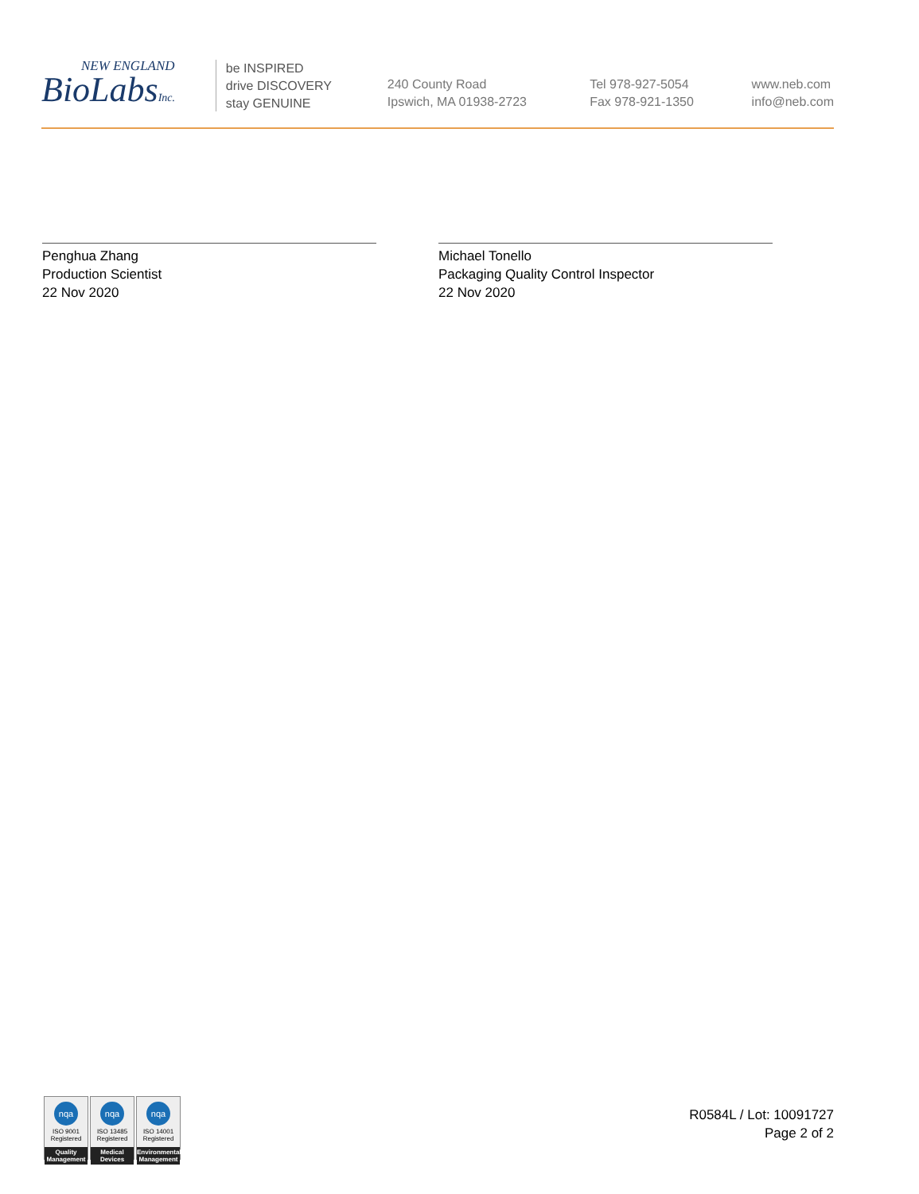NEW ENGLAND
BioLabsInc.
be INSPIRED
drive DISCOVERY
stay GENUINE
240 County Road
Ipswich, MA 01938-2723
Tel 978-927-5054
Fax 978-921-1350
www.neb.com
info@neb.com
Penghua Zhang
Production Scientist
22 Nov 2020
Michael Tonello
Packaging Quality Control Inspector
22 Nov 2020
nqa
ISO 9001
Registered
Quality Management
nqa
ISO 13485
Registered
Medical Devices
nqa
ISO 14001
Registered
Environmental Management
R0584L / Lot: 10091727
Page 2 of 2